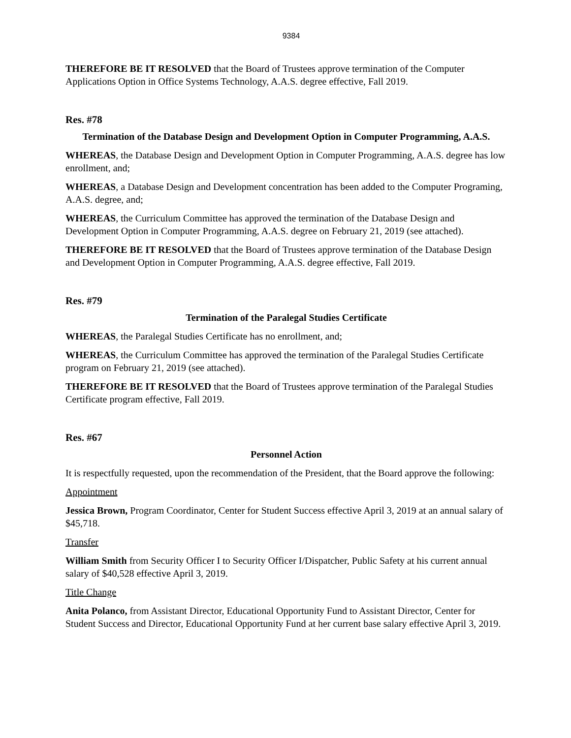9384
THEREFORE BE IT RESOLVED that the Board of Trustees approve termination of the Computer Applications Option in Office Systems Technology, A.A.S. degree effective, Fall 2019.
Res. #78
Termination of the Database Design and Development Option in Computer Programming, A.A.S.
WHEREAS, the Database Design and Development Option in Computer Programming, A.A.S. degree has low enrollment, and;
WHEREAS, a Database Design and Development concentration has been added to the Computer Programing, A.A.S. degree, and;
WHEREAS, the Curriculum Committee has approved the termination of the Database Design and Development Option in Computer Programming, A.A.S. degree on February 21, 2019 (see attached).
THEREFORE BE IT RESOLVED that the Board of Trustees approve termination of the Database Design and Development Option in Computer Programming, A.A.S. degree effective, Fall 2019.
Res. #79
Termination of the Paralegal Studies Certificate
WHEREAS, the Paralegal Studies Certificate has no enrollment, and;
WHEREAS, the Curriculum Committee has approved the termination of the Paralegal Studies Certificate program on February 21, 2019 (see attached).
THEREFORE BE IT RESOLVED that the Board of Trustees approve termination of the Paralegal Studies Certificate program effective, Fall 2019.
Res. #67
Personnel Action
It is respectfully requested, upon the recommendation of the President, that the Board approve the following:
Appointment
Jessica Brown, Program Coordinator, Center for Student Success effective April 3, 2019 at an annual salary of $45,718.
Transfer
William Smith from Security Officer I to Security Officer I/Dispatcher, Public Safety at his current annual salary of $40,528 effective April 3, 2019.
Title Change
Anita Polanco, from Assistant Director, Educational Opportunity Fund to Assistant Director, Center for Student Success and Director, Educational Opportunity Fund at her current base salary effective April 3, 2019.